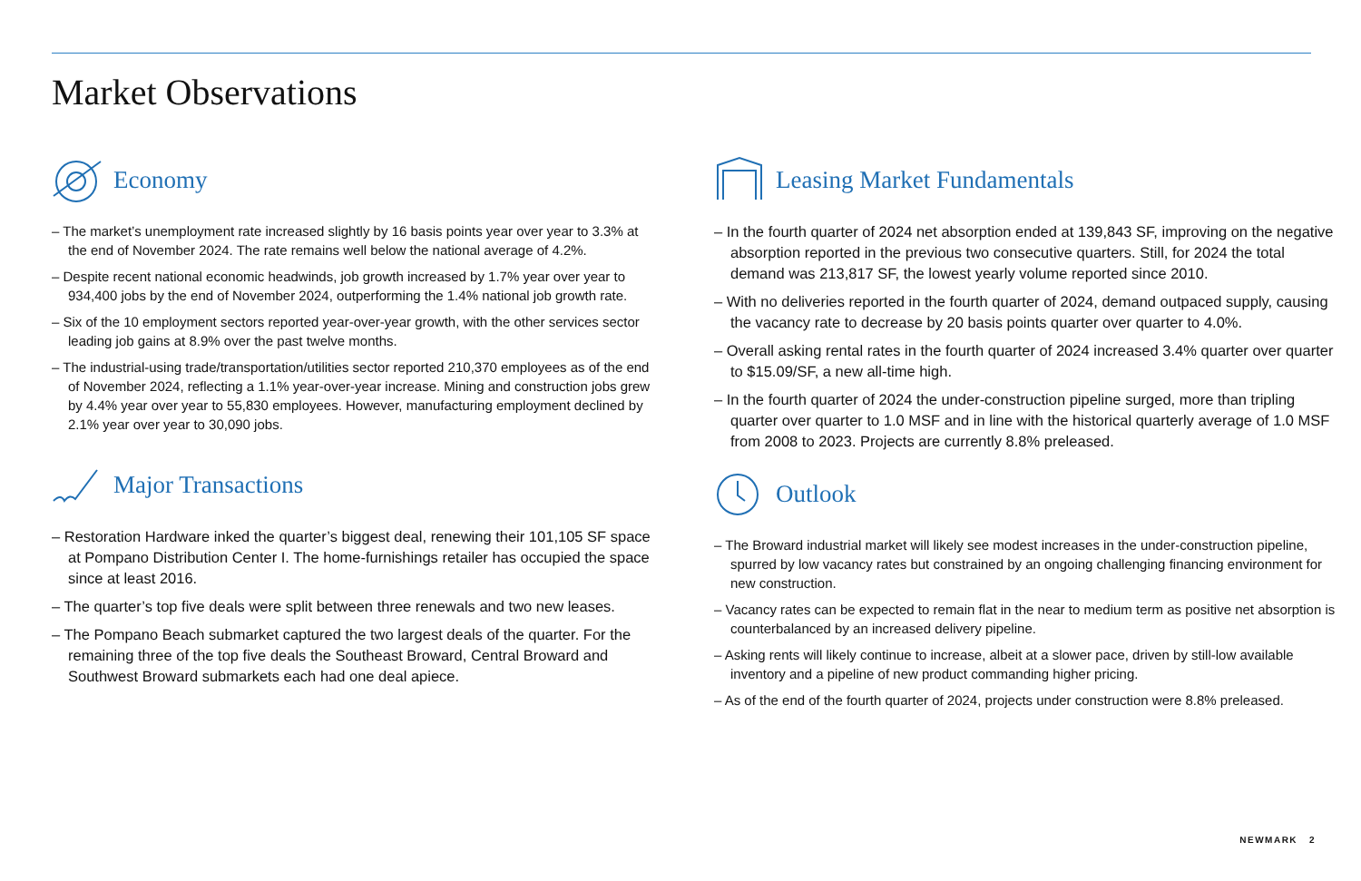Market Observations
Economy
– The market’s unemployment rate increased slightly by 16 basis points year over year to 3.3% at the end of November 2024. The rate remains well below the national average of 4.2%.
– Despite recent national economic headwinds, job growth increased by 1.7% year over year to 934,400 jobs by the end of November 2024, outperforming the 1.4% national job growth rate.
– Six of the 10 employment sectors reported year-over-year growth, with the other services sector leading job gains at 8.9% over the past twelve months.
– The industrial-using trade/transportation/utilities sector reported 210,370 employees as of the end of November 2024, reflecting a 1.1% year-over-year increase. Mining and construction jobs grew by 4.4% year over year to 55,830 employees. However, manufacturing employment declined by 2.1% year over year to 30,090 jobs.
Major Transactions
– Restoration Hardware inked the quarter’s biggest deal, renewing their 101,105 SF space at Pompano Distribution Center I. The home-furnishings retailer has occupied the space since at least 2016.
– The quarter’s top five deals were split between three renewals and two new leases.
– The Pompano Beach submarket captured the two largest deals of the quarter. For the remaining three of the top five deals the Southeast Broward, Central Broward and Southwest Broward submarkets each had one deal apiece.
Leasing Market Fundamentals
– In the fourth quarter of 2024 net absorption ended at 139,843 SF, improving on the negative absorption reported in the previous two consecutive quarters. Still, for 2024 the total demand was 213,817 SF, the lowest yearly volume reported since 2010.
– With no deliveries reported in the fourth quarter of 2024, demand outpaced supply, causing the vacancy rate to decrease by 20 basis points quarter over quarter to 4.0%.
– Overall asking rental rates in the fourth quarter of 2024 increased 3.4% quarter over quarter to $15.09/SF, a new all-time high.
– In the fourth quarter of 2024 the under-construction pipeline surged, more than tripling quarter over quarter to 1.0 MSF and in line with the historical quarterly average of 1.0 MSF from 2008 to 2023. Projects are currently 8.8% preleased.
Outlook
– The Broward industrial market will likely see modest increases in the under-construction pipeline, spurred by low vacancy rates but constrained by an ongoing challenging financing environment for new construction.
– Vacancy rates can be expected to remain flat in the near to medium term as positive net absorption is counterbalanced by an increased delivery pipeline.
– Asking rents will likely continue to increase, albeit at a slower pace, driven by still-low available inventory and a pipeline of new product commanding higher pricing.
– As of the end of the fourth quarter of 2024, projects under construction were 8.8% preleased.
NEWMARK 2